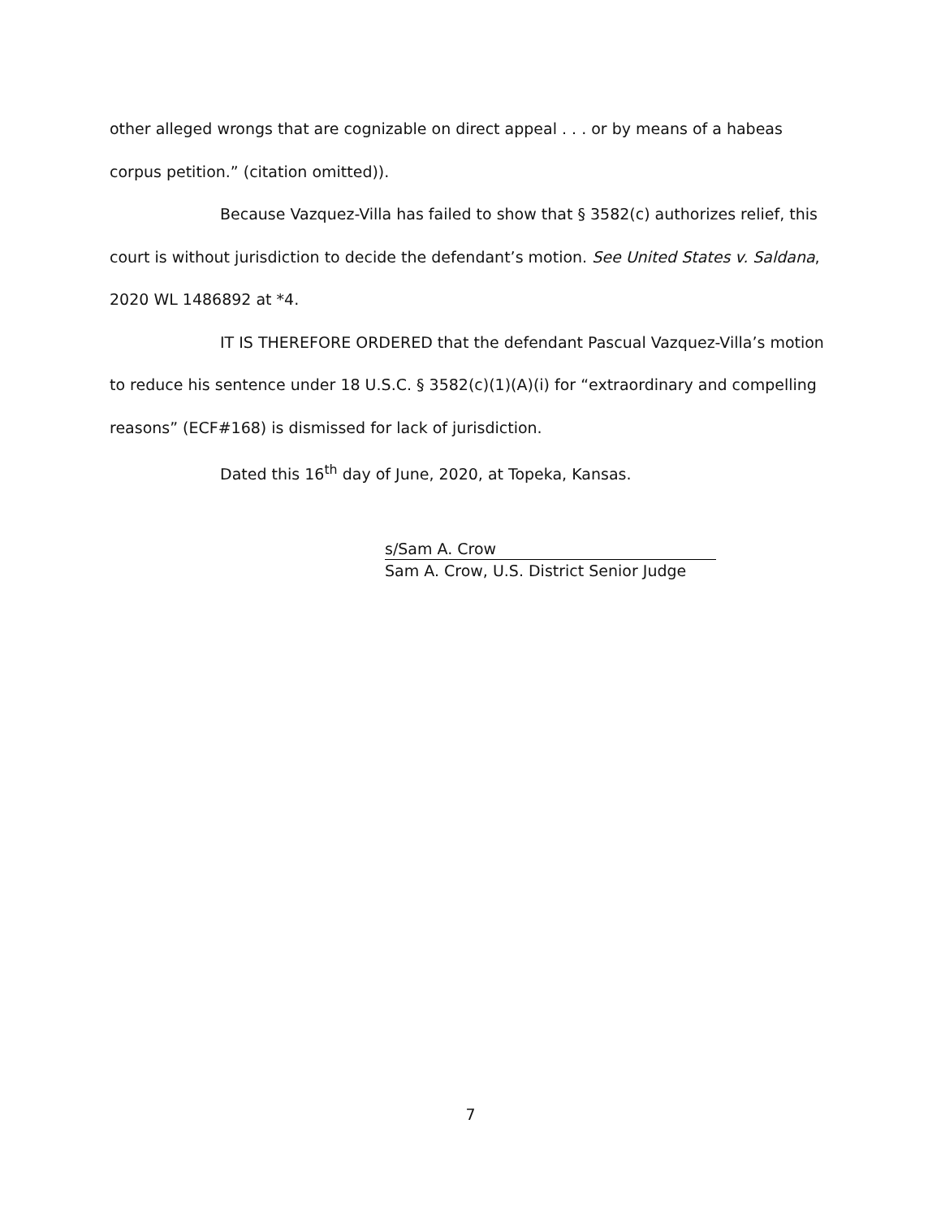other alleged wrongs that are cognizable on direct appeal . . . or by means of a habeas corpus petition.” (citation omitted)).
Because Vazquez-Villa has failed to show that § 3582(c) authorizes relief, this court is without jurisdiction to decide the defendant’s motion. See United States v. Saldana, 2020 WL 1486892 at *4.
IT IS THEREFORE ORDERED that the defendant Pascual Vazquez-Villa’s motion to reduce his sentence under 18 U.S.C. § 3582(c)(1)(A)(i) for “extraordinary and compelling reasons” (ECF#168) is dismissed for lack of jurisdiction.
Dated this 16<sup>th</sup> day of June, 2020, at Topeka, Kansas.
s/Sam A. Crow
Sam A. Crow, U.S. District Senior Judge
7